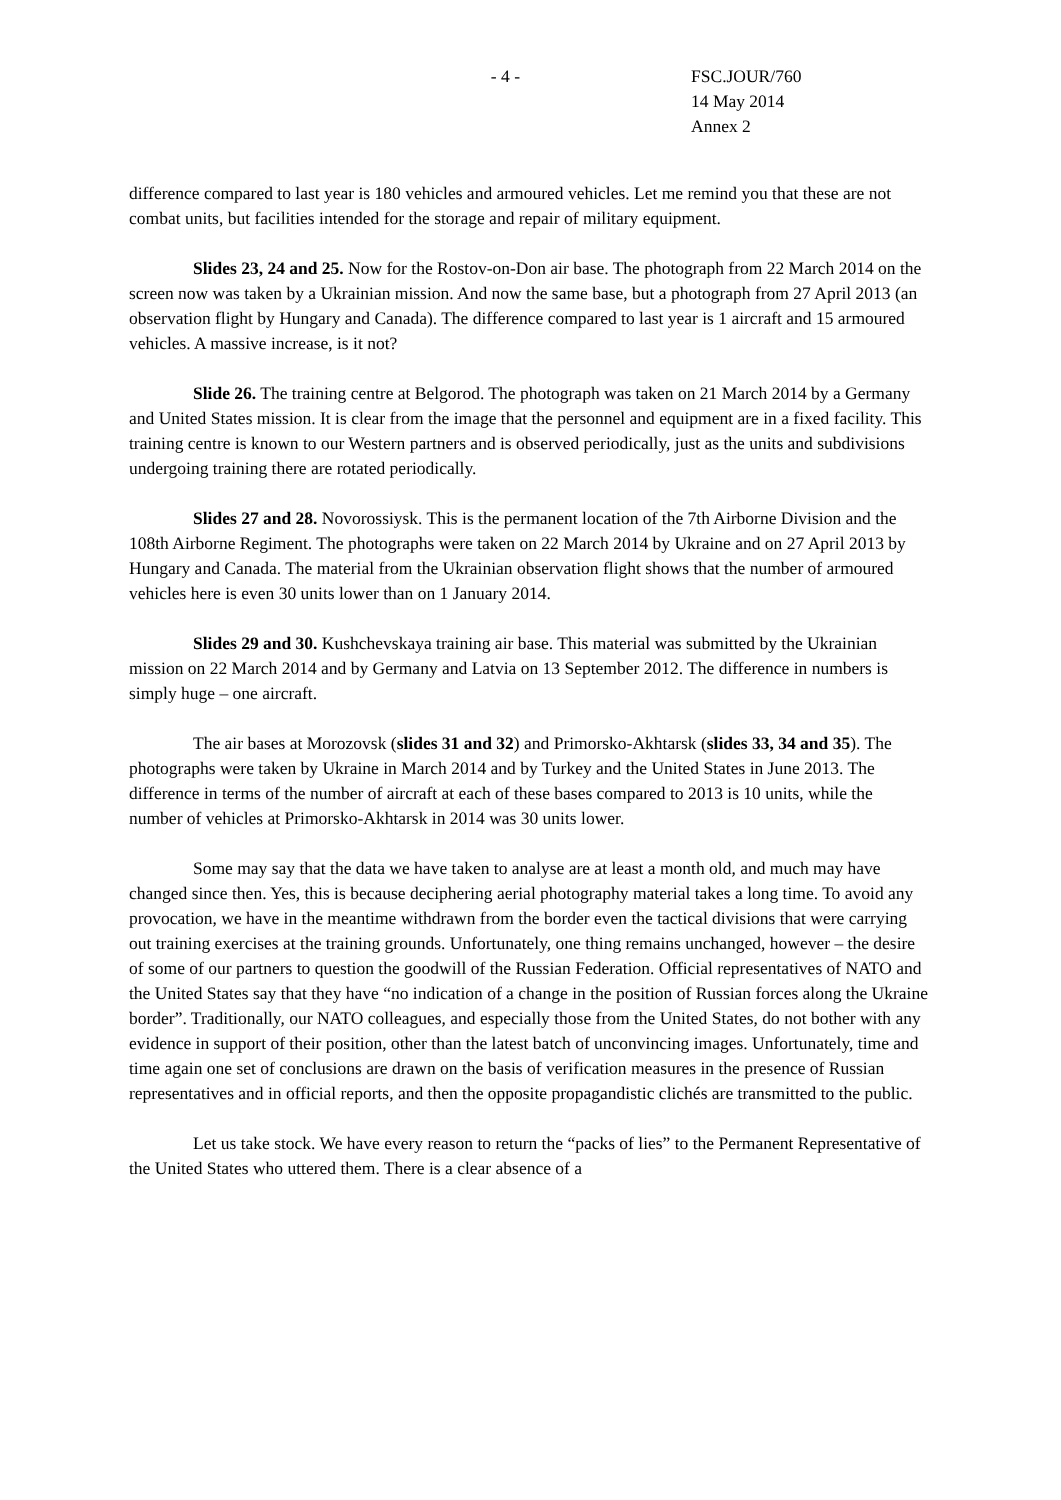- 4 - FSC.JOUR/760
14 May 2014
Annex 2
difference compared to last year is 180 vehicles and armoured vehicles. Let me remind you that these are not combat units, but facilities intended for the storage and repair of military equipment.
Slides 23, 24 and 25. Now for the Rostov-on-Don air base. The photograph from 22 March 2014 on the screen now was taken by a Ukrainian mission. And now the same base, but a photograph from 27 April 2013 (an observation flight by Hungary and Canada). The difference compared to last year is 1 aircraft and 15 armoured vehicles. A massive increase, is it not?
Slide 26. The training centre at Belgorod. The photograph was taken on 21 March 2014 by a Germany and United States mission. It is clear from the image that the personnel and equipment are in a fixed facility. This training centre is known to our Western partners and is observed periodically, just as the units and subdivisions undergoing training there are rotated periodically.
Slides 27 and 28. Novorossiysk. This is the permanent location of the 7th Airborne Division and the 108th Airborne Regiment. The photographs were taken on 22 March 2014 by Ukraine and on 27 April 2013 by Hungary and Canada. The material from the Ukrainian observation flight shows that the number of armoured vehicles here is even 30 units lower than on 1 January 2014.
Slides 29 and 30. Kushchevskaya training air base. This material was submitted by the Ukrainian mission on 22 March 2014 and by Germany and Latvia on 13 September 2012. The difference in numbers is simply huge – one aircraft.
The air bases at Morozovsk (slides 31 and 32) and Primorsko-Akhtarsk (slides 33, 34 and 35). The photographs were taken by Ukraine in March 2014 and by Turkey and the United States in June 2013. The difference in terms of the number of aircraft at each of these bases compared to 2013 is 10 units, while the number of vehicles at Primorsko-Akhtarsk in 2014 was 30 units lower.
Some may say that the data we have taken to analyse are at least a month old, and much may have changed since then. Yes, this is because deciphering aerial photography material takes a long time. To avoid any provocation, we have in the meantime withdrawn from the border even the tactical divisions that were carrying out training exercises at the training grounds. Unfortunately, one thing remains unchanged, however – the desire of some of our partners to question the goodwill of the Russian Federation. Official representatives of NATO and the United States say that they have “no indication of a change in the position of Russian forces along the Ukraine border”. Traditionally, our NATO colleagues, and especially those from the United States, do not bother with any evidence in support of their position, other than the latest batch of unconvincing images. Unfortunately, time and time again one set of conclusions are drawn on the basis of verification measures in the presence of Russian representatives and in official reports, and then the opposite propagandistic clichés are transmitted to the public.
Let us take stock. We have every reason to return the “packs of lies” to the Permanent Representative of the United States who uttered them. There is a clear absence of a